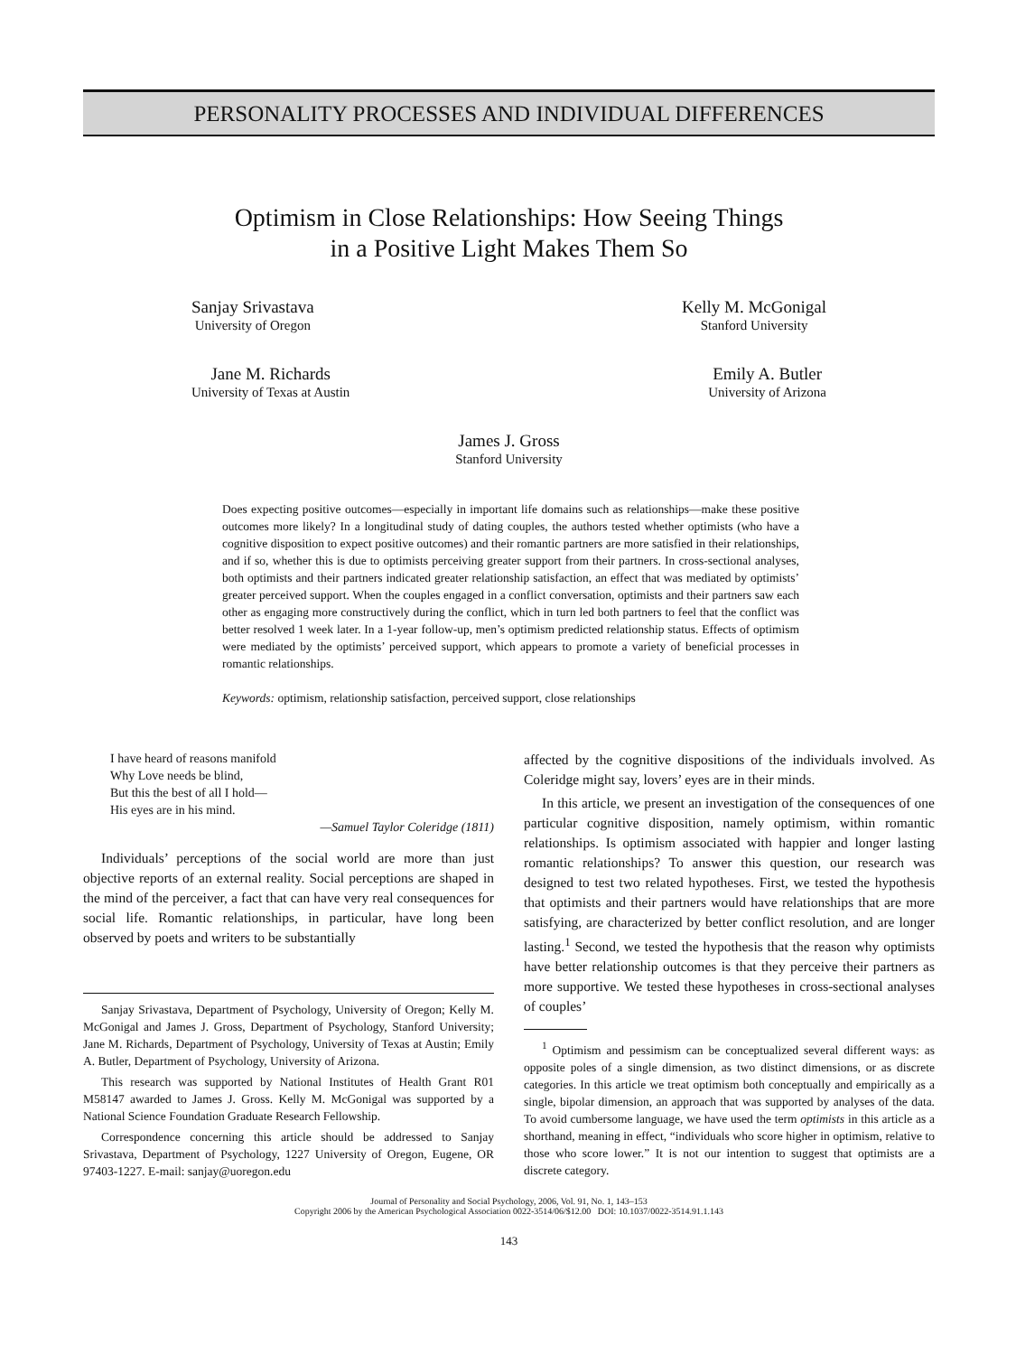PERSONALITY PROCESSES AND INDIVIDUAL DIFFERENCES
Optimism in Close Relationships: How Seeing Things
in a Positive Light Makes Them So
Sanjay Srivastava
University of Oregon
Kelly M. McGonigal
Stanford University
Jane M. Richards
University of Texas at Austin
Emily A. Butler
University of Arizona
James J. Gross
Stanford University
Does expecting positive outcomes—especially in important life domains such as relationships—make these positive outcomes more likely? In a longitudinal study of dating couples, the authors tested whether optimists (who have a cognitive disposition to expect positive outcomes) and their romantic partners are more satisfied in their relationships, and if so, whether this is due to optimists perceiving greater support from their partners. In cross-sectional analyses, both optimists and their partners indicated greater relationship satisfaction, an effect that was mediated by optimists’ greater perceived support. When the couples engaged in a conflict conversation, optimists and their partners saw each other as engaging more constructively during the conflict, which in turn led both partners to feel that the conflict was better resolved 1 week later. In a 1-year follow-up, men’s optimism predicted relationship status. Effects of optimism were mediated by the optimists’ perceived support, which appears to promote a variety of beneficial processes in romantic relationships.
Keywords: optimism, relationship satisfaction, perceived support, close relationships
I have heard of reasons manifold
Why Love needs be blind,
But this the best of all I hold—
His eyes are in his mind.
—Samuel Taylor Coleridge (1811)
Individuals’ perceptions of the social world are more than just objective reports of an external reality. Social perceptions are shaped in the mind of the perceiver, a fact that can have very real consequences for social life. Romantic relationships, in particular, have long been observed by poets and writers to be substantially
Sanjay Srivastava, Department of Psychology, University of Oregon; Kelly M. McGonigal and James J. Gross, Department of Psychology, Stanford University; Jane M. Richards, Department of Psychology, University of Texas at Austin; Emily A. Butler, Department of Psychology, University of Arizona.
This research was supported by National Institutes of Health Grant R01 M58147 awarded to James J. Gross. Kelly M. McGonigal was supported by a National Science Foundation Graduate Research Fellowship.
Correspondence concerning this article should be addressed to Sanjay Srivastava, Department of Psychology, 1227 University of Oregon, Eugene, OR 97403-1227. E-mail: sanjay@uoregon.edu
affected by the cognitive dispositions of the individuals involved. As Coleridge might say, lovers’ eyes are in their minds.
In this article, we present an investigation of the consequences of one particular cognitive disposition, namely optimism, within romantic relationships. Is optimism associated with happier and longer lasting romantic relationships? To answer this question, our research was designed to test two related hypotheses. First, we tested the hypothesis that optimists and their partners would have relationships that are more satisfying, are characterized by better conflict resolution, and are longer lasting.<sup>1</sup> Second, we tested the hypothesis that the reason why optimists have better relationship outcomes is that they perceive their partners as more supportive. We tested these hypotheses in cross-sectional analyses of couples’
<sup>1</sup> Optimism and pessimism can be conceptualized several different ways: as opposite poles of a single dimension, as two distinct dimensions, or as discrete categories. In this article we treat optimism both conceptually and empirically as a single, bipolar dimension, an approach that was supported by analyses of the data. To avoid cumbersome language, we have used the term optimists in this article as a shorthand, meaning in effect, “individuals who score higher in optimism, relative to those who score lower.” It is not our intention to suggest that optimists are a discrete category.
Journal of Personality and Social Psychology, 2006, Vol. 91, No. 1, 143–153
Copyright 2006 by the American Psychological Association 0022-3514/06/$12.00 DOI: 10.1037/0022-3514.91.1.143
143